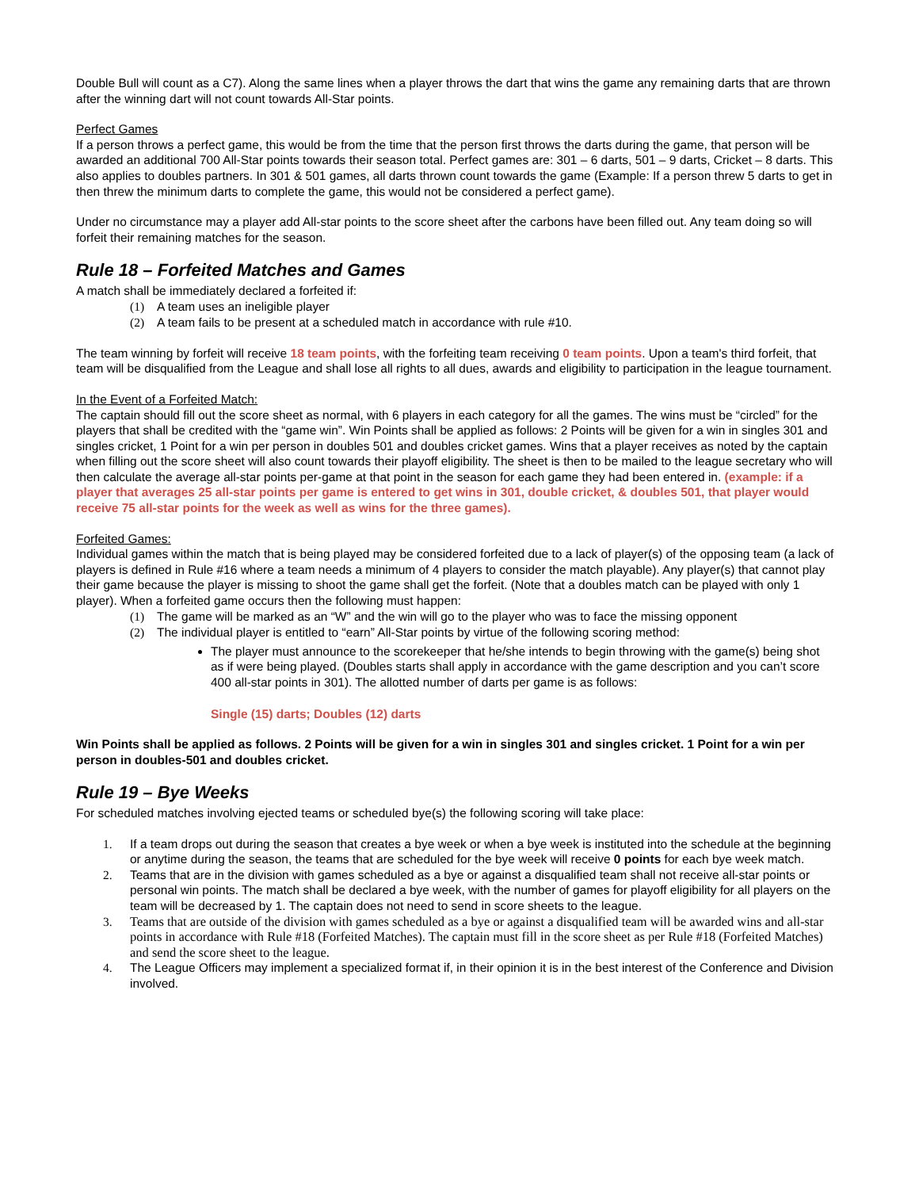Double Bull will count as a C7). Along the same lines when a player throws the dart that wins the game any remaining darts that are thrown after the winning dart will not count towards All-Star points.
Perfect Games
If a person throws a perfect game, this would be from the time that the person first throws the darts during the game, that person will be awarded an additional 700 All-Star points towards their season total. Perfect games are: 301 – 6 darts, 501 – 9 darts, Cricket – 8 darts. This also applies to doubles partners. In 301 & 501 games, all darts thrown count towards the game (Example: If a person threw 5 darts to get in then threw the minimum darts to complete the game, this would not be considered a perfect game).
Under no circumstance may a player add All-star points to the score sheet after the carbons have been filled out. Any team doing so will forfeit their remaining matches for the season.
Rule 18 – Forfeited Matches and Games
A match shall be immediately declared a forfeited if:
(1) A team uses an ineligible player
(2) A team fails to be present at a scheduled match in accordance with rule #10.
The team winning by forfeit will receive 18 team points, with the forfeiting team receiving 0 team points. Upon a team's third forfeit, that team will be disqualified from the League and shall lose all rights to all dues, awards and eligibility to participation in the league tournament.
In the Event of a Forfeited Match:
The captain should fill out the score sheet as normal, with 6 players in each category for all the games. The wins must be “circled” for the players that shall be credited with the “game win”. Win Points shall be applied as follows: 2 Points will be given for a win in singles 301 and singles cricket, 1 Point for a win per person in doubles 501 and doubles cricket games. Wins that a player receives as noted by the captain when filling out the score sheet will also count towards their playoff eligibility. The sheet is then to be mailed to the league secretary who will then calculate the average all-star points per-game at that point in the season for each game they had been entered in. (example: if a player that averages 25 all-star points per game is entered to get wins in 301, double cricket, & doubles 501, that player would receive 75 all-star points for the week as well as wins for the three games).
Forfeited Games:
Individual games within the match that is being played may be considered forfeited due to a lack of player(s) of the opposing team (a lack of players is defined in Rule #16 where a team needs a minimum of 4 players to consider the match playable). Any player(s) that cannot play their game because the player is missing to shoot the game shall get the forfeit. (Note that a doubles match can be played with only 1 player). When a forfeited game occurs then the following must happen:
(1) The game will be marked as an “W” and the win will go to the player who was to face the missing opponent
(2) The individual player is entitled to “earn” All-Star points by virtue of the following scoring method:
The player must announce to the scorekeeper that he/she intends to begin throwing with the game(s) being shot as if were being played. (Doubles starts shall apply in accordance with the game description and you can’t score 400 all-star points in 301). The allotted number of darts per game is as follows:
Single (15) darts; Doubles (12) darts
Win Points shall be applied as follows. 2 Points will be given for a win in singles 301 and singles cricket. 1 Point for a win per person in doubles-501 and doubles cricket.
Rule 19 – Bye Weeks
For scheduled matches involving ejected teams or scheduled bye(s) the following scoring will take place:
1. If a team drops out during the season that creates a bye week or when a bye week is instituted into the schedule at the beginning or anytime during the season, the teams that are scheduled for the bye week will receive 0 points for each bye week match.
2. Teams that are in the division with games scheduled as a bye or against a disqualified team shall not receive all-star points or personal win points. The match shall be declared a bye week, with the number of games for playoff eligibility for all players on the team will be decreased by 1. The captain does not need to send in score sheets to the league.
3. Teams that are outside of the division with games scheduled as a bye or against a disqualified team will be awarded wins and all-star points in accordance with Rule #18 (Forfeited Matches). The captain must fill in the score sheet as per Rule #18 (Forfeited Matches) and send the score sheet to the league.
4. The League Officers may implement a specialized format if, in their opinion it is in the best interest of the Conference and Division involved.